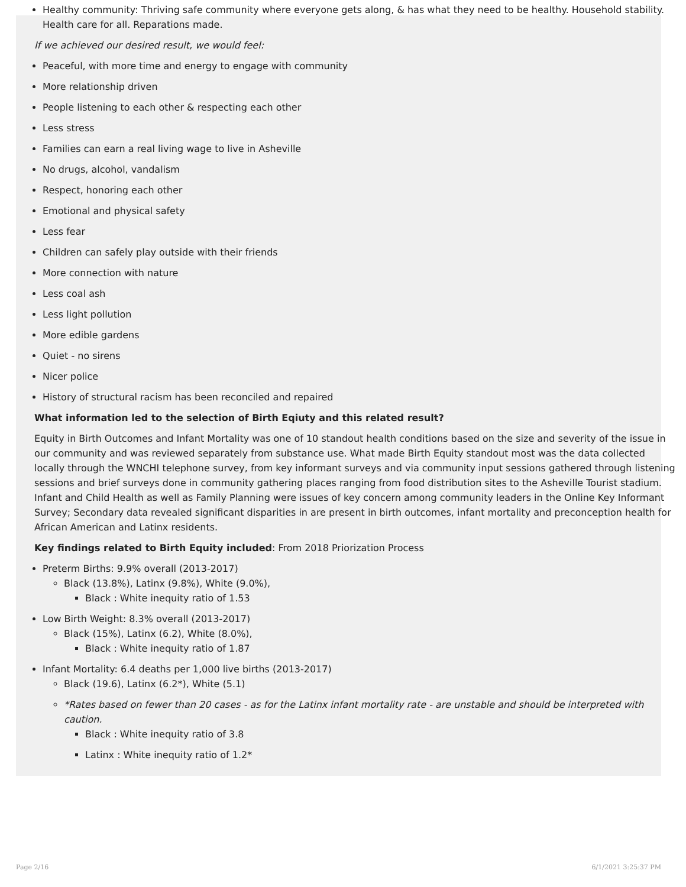Healthy community: Thriving safe community where everyone gets along, & has what they need to be healthy. Household stability. Health care for all. Reparations made.
If we achieved our desired result, we would feel:
Peaceful, with more time and energy to engage with community
More relationship driven
People listening to each other & respecting each other
Less stress
Families can earn a real living wage to live in Asheville
No drugs, alcohol, vandalism
Respect, honoring each other
Emotional and physical safety
Less fear
Children can safely play outside with their friends
More connection with nature
Less coal ash
Less light pollution
More edible gardens
Quiet - no sirens
Nicer police
History of structural racism has been reconciled and repaired
What information led to the selection of Birth Eqiuty and this related result?
Equity in Birth Outcomes and Infant Mortality was one of 10 standout health conditions based on the size and severity of the issue in our community and was reviewed separately from substance use. What made Birth Equity standout most was the data collected locally through the WNCHI telephone survey, from key informant surveys and via community input sessions gathered through listening sessions and brief surveys done in community gathering places ranging from food distribution sites to the Asheville Tourist stadium. Infant and Child Health as well as Family Planning were issues of key concern among community leaders in the Online Key Informant Survey; Secondary data revealed significant disparities in are present in birth outcomes, infant mortality and preconception health for African American and Latinx residents.
Key findings related to Birth Equity included: From 2018 Priorization Process
Preterm Births: 9.9% overall (2013-2017)
Black (13.8%), Latinx (9.8%), White (9.0%),
Black : White inequity ratio of 1.53
Low Birth Weight: 8.3% overall (2013-2017)
Black (15%), Latinx (6.2), White (8.0%),
Black : White inequity ratio of 1.87
Infant Mortality: 6.4 deaths per 1,000 live births (2013-2017)
Black (19.6), Latinx (6.2*), White (5.1)
*Rates based on fewer than 20 cases - as for the Latinx infant mortality rate - are unstable and should be interpreted with caution.
Black : White inequity ratio of 3.8
Latinx : White inequity ratio of 1.2*
Page 2/16 6/1/2021 3:25:37 PM